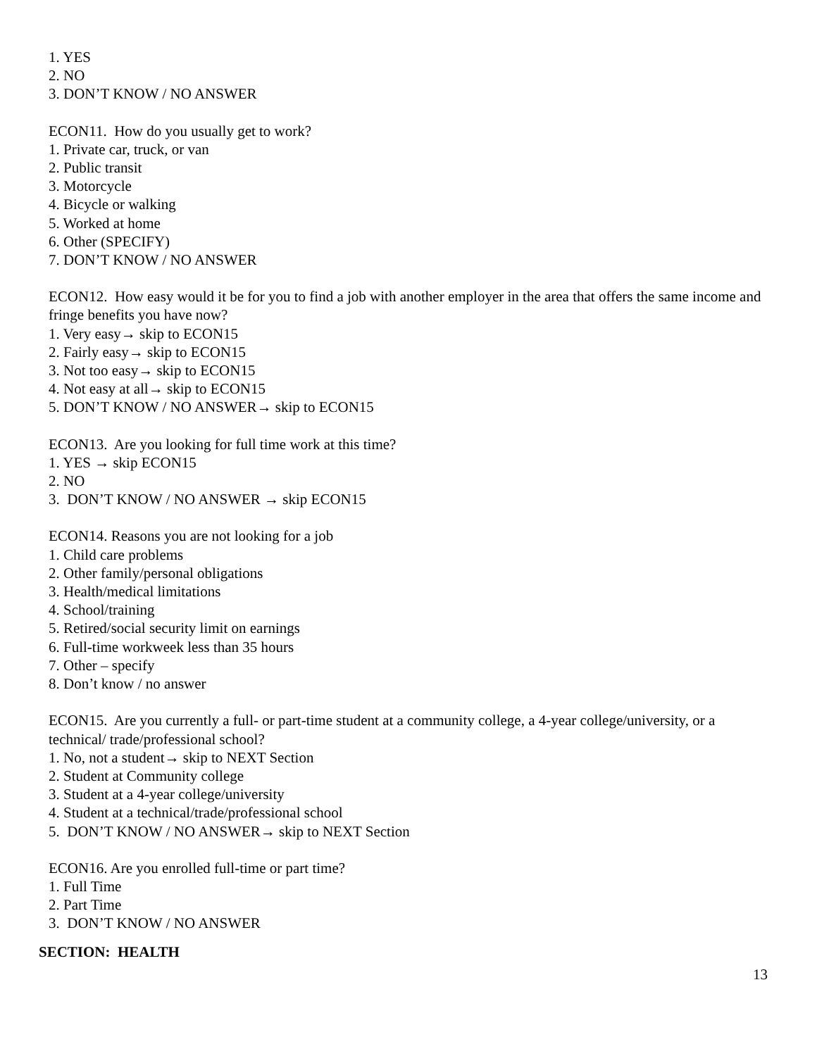1. YES
2. NO
3. DON’T KNOW / NO ANSWER
ECON11. How do you usually get to work?
1. Private car, truck, or van
2. Public transit
3. Motorcycle
4. Bicycle or walking
5. Worked at home
6. Other (SPECIFY)
7. DON’T KNOW / NO ANSWER
ECON12. How easy would it be for you to find a job with another employer in the area that offers the same income and fringe benefits you have now?
1. Very easy→ skip to ECON15
2. Fairly easy→ skip to ECON15
3. Not too easy→ skip to ECON15
4. Not easy at all→ skip to ECON15
5. DON’T KNOW / NO ANSWER→ skip to ECON15
ECON13. Are you looking for full time work at this time?
1. YES → skip ECON15
2. NO
3. DON’T KNOW / NO ANSWER → skip ECON15
ECON14. Reasons you are not looking for a job
1. Child care problems
2. Other family/personal obligations
3. Health/medical limitations
4. School/training
5. Retired/social security limit on earnings
6. Full-time workweek less than 35 hours
7. Other – specify
8. Don’t know / no answer
ECON15. Are you currently a full- or part-time student at a community college, a 4-year college/university, or a technical/ trade/professional school?
1. No, not a student→ skip to NEXT Section
2. Student at Community college
3. Student at a 4-year college/university
4. Student at a technical/trade/professional school
5. DON’T KNOW / NO ANSWER→ skip to NEXT Section
ECON16. Are you enrolled full-time or part time?
1. Full Time
2. Part Time
3. DON’T KNOW / NO ANSWER
SECTION: HEALTH
13